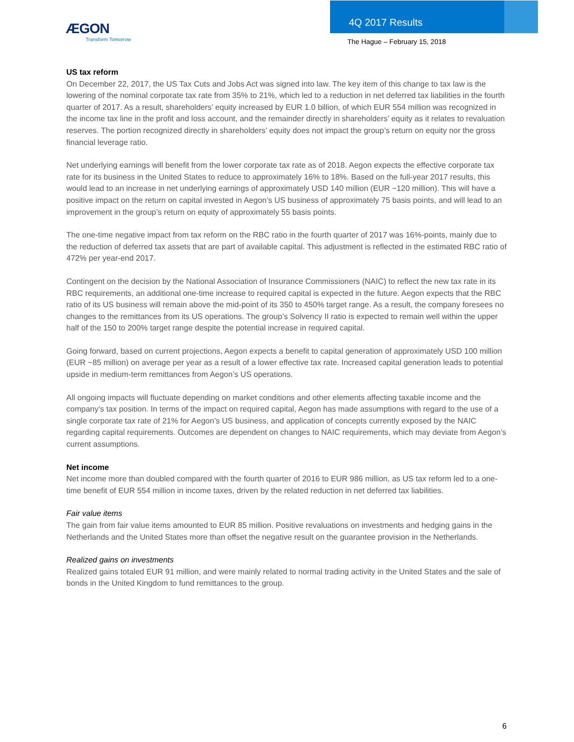ÆGON
Transform Tomorrow
4Q 2017 Results
The Hague – February 15, 2018
US tax reform
On December 22, 2017, the US Tax Cuts and Jobs Act was signed into law. The key item of this change to tax law is the lowering of the nominal corporate tax rate from 35% to 21%, which led to a reduction in net deferred tax liabilities in the fourth quarter of 2017. As a result, shareholders’ equity increased by EUR 1.0 billion, of which EUR 554 million was recognized in the income tax line in the profit and loss account, and the remainder directly in shareholders’ equity as it relates to revaluation reserves. The portion recognized directly in shareholders’ equity does not impact the group’s return on equity nor the gross financial leverage ratio.
Net underlying earnings will benefit from the lower corporate tax rate as of 2018. Aegon expects the effective corporate tax rate for its business in the United States to reduce to approximately 16% to 18%. Based on the full-year 2017 results, this would lead to an increase in net underlying earnings of approximately USD 140 million (EUR ~120 million). This will have a positive impact on the return on capital invested in Aegon’s US business of approximately 75 basis points, and will lead to an improvement in the group’s return on equity of approximately 55 basis points.
The one-time negative impact from tax reform on the RBC ratio in the fourth quarter of 2017 was 16%-points, mainly due to the reduction of deferred tax assets that are part of available capital. This adjustment is reflected in the estimated RBC ratio of 472% per year-end 2017.
Contingent on the decision by the National Association of Insurance Commissioners (NAIC) to reflect the new tax rate in its RBC requirements, an additional one-time increase to required capital is expected in the future. Aegon expects that the RBC ratio of its US business will remain above the mid-point of its 350 to 450% target range. As a result, the company foresees no changes to the remittances from its US operations. The group’s Solvency II ratio is expected to remain well within the upper half of the 150 to 200% target range despite the potential increase in required capital.
Going forward, based on current projections, Aegon expects a benefit to capital generation of approximately USD 100 million (EUR ~85 million) on average per year as a result of a lower effective tax rate. Increased capital generation leads to potential upside in medium-term remittances from Aegon’s US operations.
All ongoing impacts will fluctuate depending on market conditions and other elements affecting taxable income and the company’s tax position. In terms of the impact on required capital, Aegon has made assumptions with regard to the use of a single corporate tax rate of 21% for Aegon’s US business, and application of concepts currently exposed by the NAIC regarding capital requirements. Outcomes are dependent on changes to NAIC requirements, which may deviate from Aegon’s current assumptions.
Net income
Net income more than doubled compared with the fourth quarter of 2016 to EUR 986 million, as US tax reform led to a one-time benefit of EUR 554 million in income taxes, driven by the related reduction in net deferred tax liabilities.
Fair value items
The gain from fair value items amounted to EUR 85 million. Positive revaluations on investments and hedging gains in the Netherlands and the United States more than offset the negative result on the guarantee provision in the Netherlands.
Realized gains on investments
Realized gains totaled EUR 91 million, and were mainly related to normal trading activity in the United States and the sale of bonds in the United Kingdom to fund remittances to the group.
6